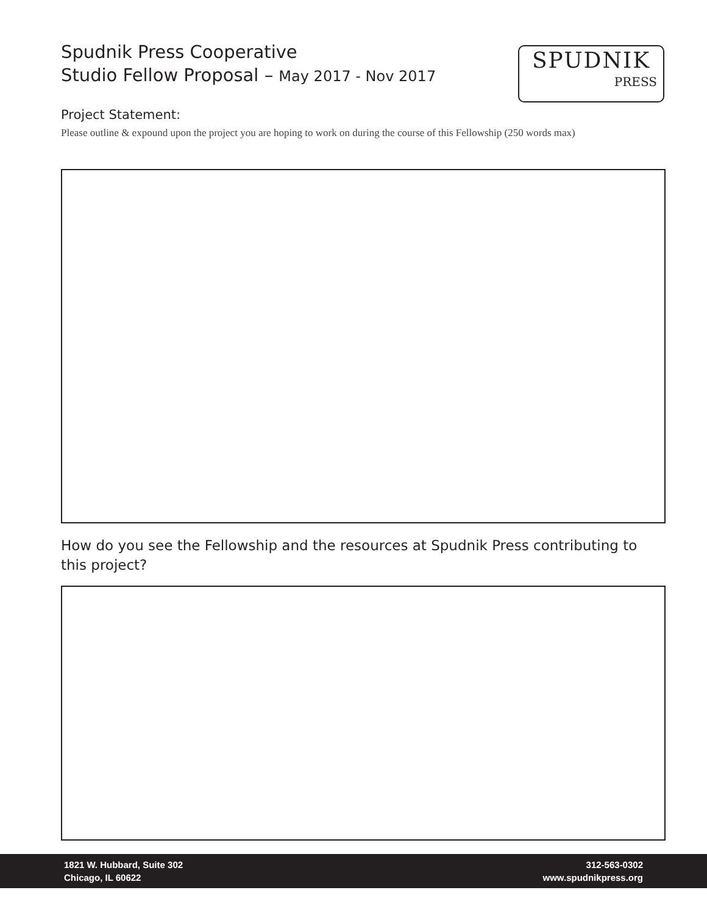Spudnik Press Cooperative
Studio Fellow Proposal – May 2017 - Nov 2017
SPUDNIK
PRESS
Project Statement:
Please outline & expound upon the project you are hoping to work on during the course of this Fellowship (250 words max)
How do you see the Fellowship and the resources at Spudnik Press contributing to this project?
1821 W. Hubbard, Suite 302
Chicago, IL 60622
312-563-0302
www.spudnikpress.org